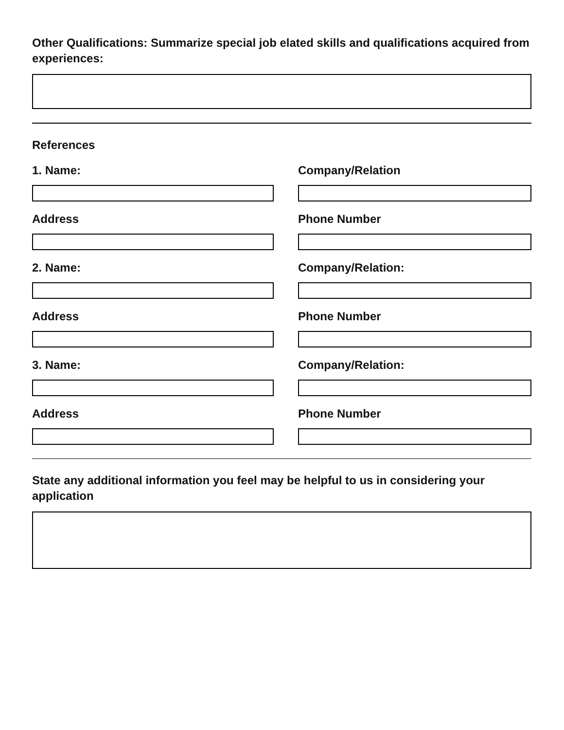Other Qualifications: Summarize special job elated skills and qualifications acquired from experiences:
References
1. Name: Company/Relation
Address Phone Number
2. Name: Company/Relation:
Address Phone Number
3. Name: Company/Relation:
Address Phone Number
State any additional information you feel may be helpful to us in considering your application